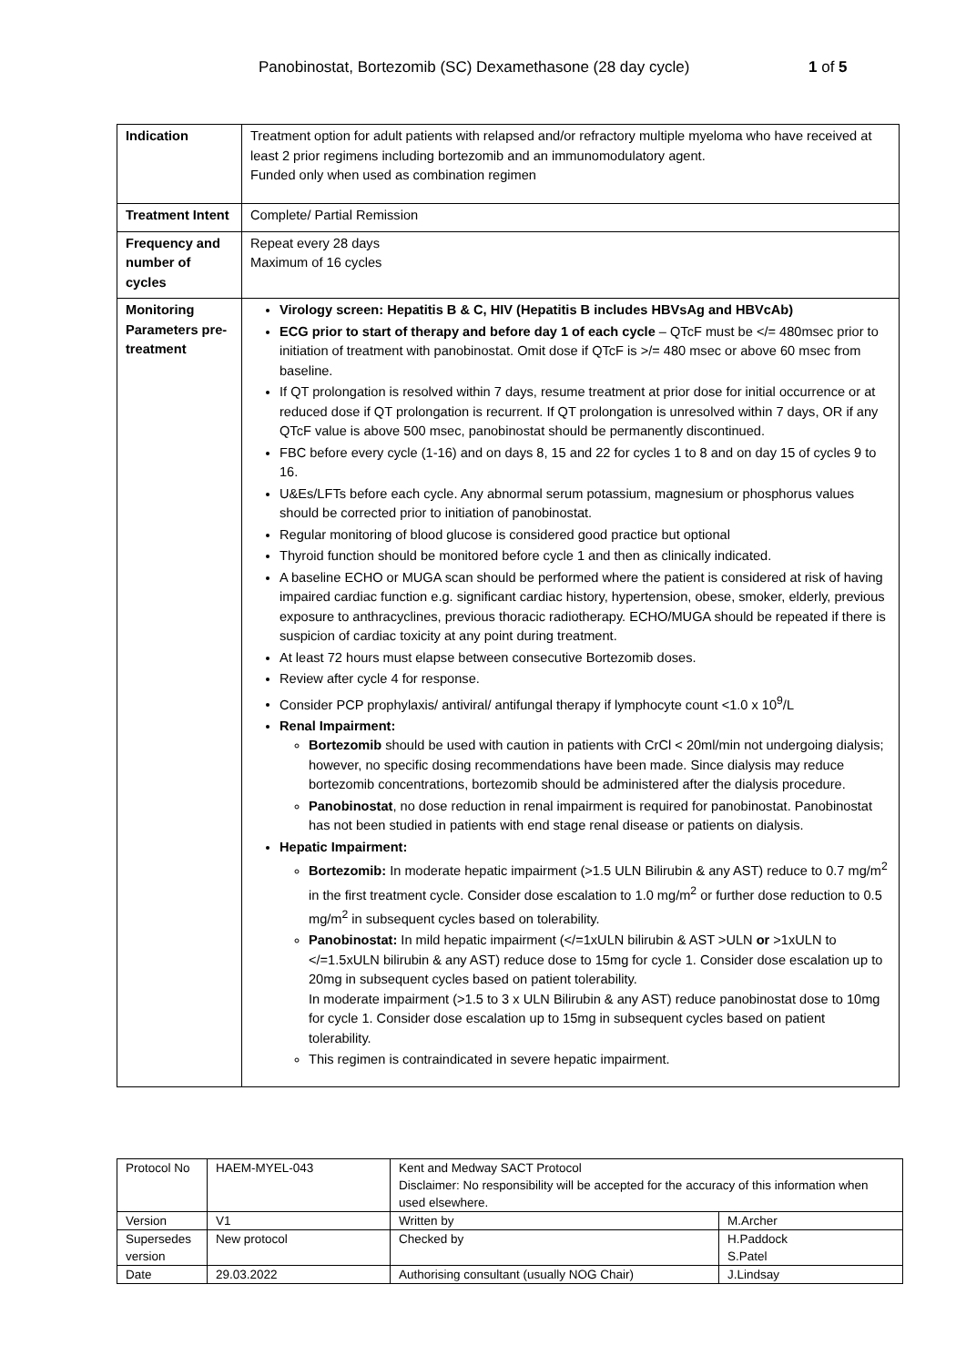Panobinostat, Bortezomib (SC) Dexamethasone (28 day cycle) 1 of 5
| Indication | Treatment option for adult patients with relapsed and/or refractory multiple myeloma who have received at least 2 prior regimens including bortezomib and an immunomodulatory agent. Funded only when used as combination regimen |
| Treatment Intent | Complete/ Partial Remission |
| Frequency and number of cycles | Repeat every 28 days Maximum of 16 cycles |
| Monitoring Parameters pre-treatment | Virology screen: Hepatitis B & C, HIV (Hepatitis B includes HBVsAg and HBVcAb) ECG prior to start of therapy and before day 1 of each cycle – QTcF must be </= 480msec prior to initiation of treatment with panobinostat. Omit dose if QTcF is >/= 480 msec or above 60 msec from baseline. If QT prolongation is resolved within 7 days, resume treatment at prior dose for initial occurrence or at reduced dose if QT prolongation is recurrent. If QT prolongation is unresolved within 7 days, OR if any QTcF value is above 500 msec, panobinostat should be permanently discontinued. FBC before every cycle (1-16) and on days 8, 15 and 22 for cycles 1 to 8 and on day 15 of cycles 9 to 16. U&Es/LFTs before each cycle. Any abnormal serum potassium, magnesium or phosphorus values should be corrected prior to initiation of panobinostat. Regular monitoring of blood glucose is considered good practice but optional Thyroid function should be monitored before cycle 1 and then as clinically indicated. A baseline ECHO or MUGA scan should be performed where the patient is considered at risk of having impaired cardiac function e.g. significant cardiac history, hypertension, obese, smoker, elderly, previous exposure to anthracyclines, previous thoracic radiotherapy. ECHO/MUGA should be repeated if there is suspicion of cardiac toxicity at any point during treatment. At least 72 hours must elapse between consecutive Bortezomib doses. Review after cycle 4 for response. Consider PCP prophylaxis/ antiviral/ antifungal therapy if lymphocyte count <1.0 x 10<sup>9</sup>/L Renal Impairment: Bortezomib should be used with caution in patients with CrCl < 20ml/min not undergoing dialysis; however, no specific dosing recommendations have been made. Since dialysis may reduce bortezomib concentrations, bortezomib should be administered after the dialysis procedure. Panobinostat , no dose reduction in renal impairment is required for panobinostat. Panobinostat has not been studied in patients with end stage renal disease or patients on dialysis. Hepatic Impairment: Bortezomib: In moderate hepatic impairment (>1.5 ULN Bilirubin & any AST) reduce to 0.7 mg/m<sup>2</sup> in the first treatment cycle. Consider dose escalation to 1.0 mg/m<sup>2</sup> or further dose reduction to 0.5 mg/m<sup>2</sup> in subsequent cycles based on tolerability. Panobinostat: In mild hepatic impairment (</=1xULN bilirubin & AST >ULN or >1xULN to </=1.5xULN bilirubin & any AST) reduce dose to 15mg for cycle 1. Consider dose escalation up to 20mg in subsequent cycles based on patient tolerability. In moderate impairment (>1.5 to 3 x ULN Bilirubin & any AST) reduce panobinostat dose to 10mg for cycle 1. Consider dose escalation up to 15mg in subsequent cycles based on patient tolerability. This regimen is contraindicated in severe hepatic impairment. |
| Protocol No | HAEM-MYEL-043 | Kent and Medway SACT Protocol Disclaimer: No responsibility will be accepted for the accuracy of this information when used elsewhere. | |
| Version | V1 | Written by | M.Archer |
| Supersedes version | New protocol | Checked by | H.Paddock S.Patel |
| Date | 29.03.2022 | Authorising consultant (usually NOG Chair) | J.Lindsay |